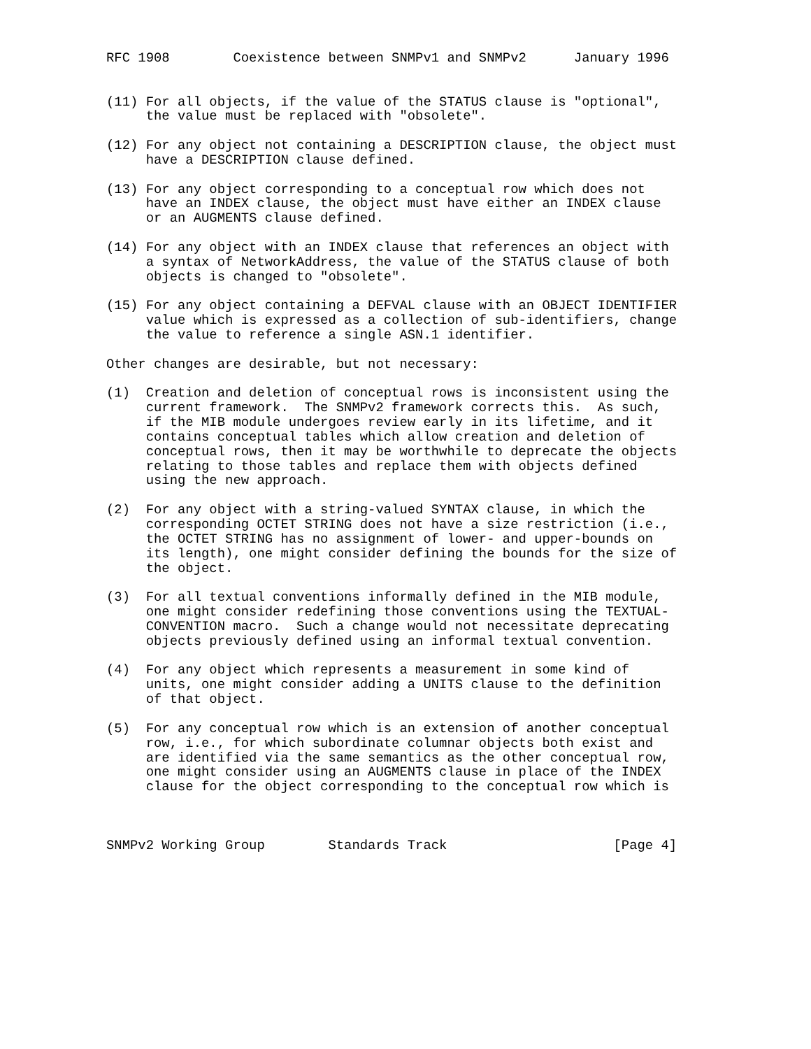RFC 1908        Coexistence between SNMPv1 and SNMPv2      January 1996


(11) For all objects, if the value of the STATUS clause is "optional",
     the value must be replaced with "obsolete".

(12) For any object not containing a DESCRIPTION clause, the object must
     have a DESCRIPTION clause defined.

(13) For any object corresponding to a conceptual row which does not
     have an INDEX clause, the object must have either an INDEX clause
     or an AUGMENTS clause defined.

(14) For any object with an INDEX clause that references an object with
     a syntax of NetworkAddress, the value of the STATUS clause of both
     objects is changed to "obsolete".

(15) For any object containing a DEFVAL clause with an OBJECT IDENTIFIER
     value which is expressed as a collection of sub-identifiers, change
     the value to reference a single ASN.1 identifier.

Other changes are desirable, but not necessary:

(1)  Creation and deletion of conceptual rows is inconsistent using the
     current framework.  The SNMPv2 framework corrects this.  As such,
     if the MIB module undergoes review early in its lifetime, and it
     contains conceptual tables which allow creation and deletion of
     conceptual rows, then it may be worthwhile to deprecate the objects
     relating to those tables and replace them with objects defined
     using the new approach.

(2)  For any object with a string-valued SYNTAX clause, in which the
     corresponding OCTET STRING does not have a size restriction (i.e.,
     the OCTET STRING has no assignment of lower- and upper-bounds on
     its length), one might consider defining the bounds for the size of
     the object.

(3)  For all textual conventions informally defined in the MIB module,
     one might consider redefining those conventions using the TEXTUAL-
     CONVENTION macro.  Such a change would not necessitate deprecating
     objects previously defined using an informal textual convention.

(4)  For any object which represents a measurement in some kind of
     units, one might consider adding a UNITS clause to the definition
     of that object.

(5)  For any conceptual row which is an extension of another conceptual
     row, i.e., for which subordinate columnar objects both exist and
     are identified via the same semantics as the other conceptual row,
     one might consider using an AUGMENTS clause in place of the INDEX
     clause for the object corresponding to the conceptual row which is



SNMPv2 Working Group        Standards Track                     [Page 4]